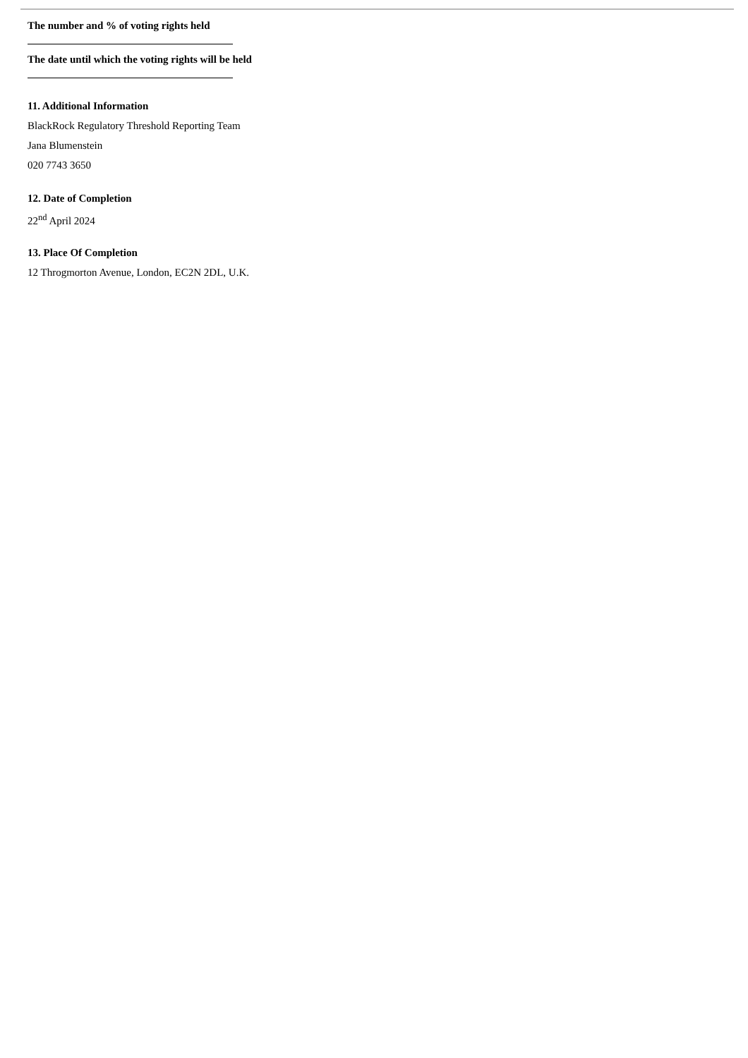The number and % of voting rights held
The date until which the voting rights will be held
11. Additional Information
BlackRock Regulatory Threshold Reporting Team
Jana Blumenstein
020 7743 3650
12. Date of Completion
22<sup>nd</sup> April 2024
13. Place Of Completion
12 Throgmorton Avenue, London, EC2N 2DL, U.K.